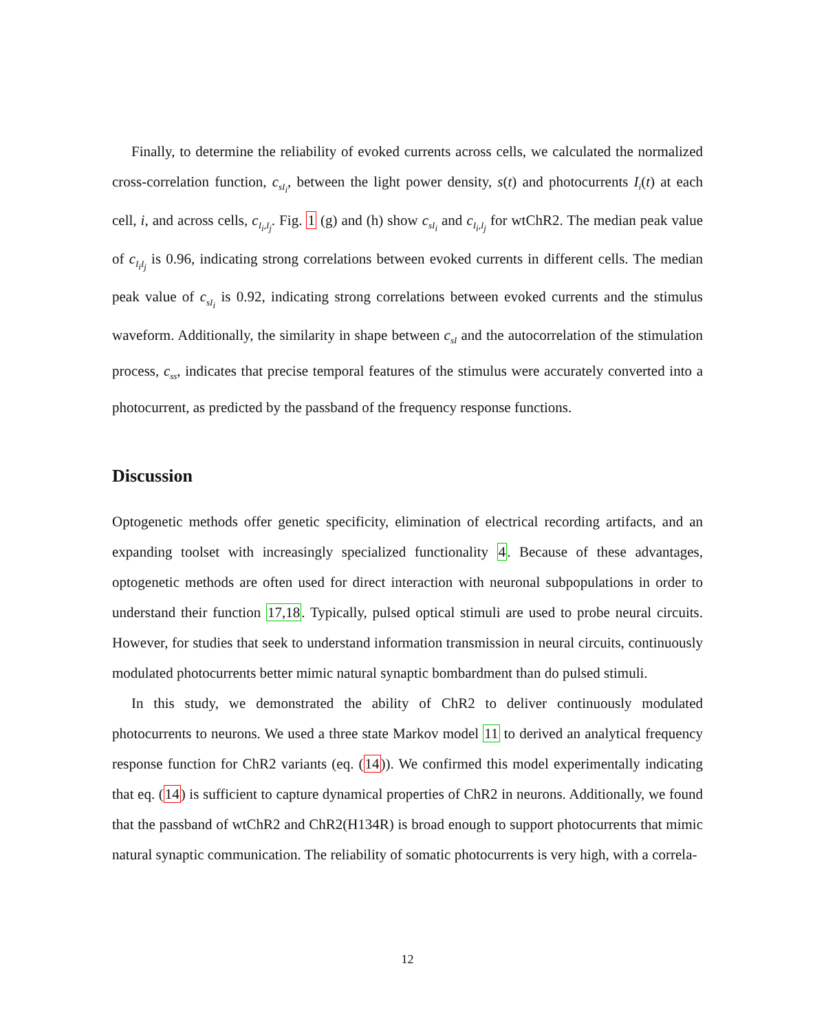Finally, to determine the reliability of evoked currents across cells, we calculated the normalized cross-correlation function, c<sub>sI<sub>i</sub></sub>, between the light power density, s(t) and photocurrents I<sub>i</sub>(t) at each cell, i, and across cells, c<sub>I<sub>i</sub>,I<sub>j</sub></sub>. Fig. 1 (g) and (h) show c<sub>sI<sub>i</sub></sub> and c<sub>I<sub>i</sub>,I<sub>j</sub></sub> for wtChR2. The median peak value of c<sub>I<sub>i</sub>I<sub>j</sub></sub> is 0.96, indicating strong correlations between evoked currents in different cells. The median peak value of c<sub>sI<sub>i</sub></sub> is 0.92, indicating strong correlations between evoked currents and the stimulus waveform. Additionally, the similarity in shape between c<sub>sI</sub> and the autocorrelation of the stimulation process, c<sub>ss</sub>, indicates that precise temporal features of the stimulus were accurately converted into a photocurrent, as predicted by the passband of the frequency response functions.
Discussion
Optogenetic methods offer genetic specificity, elimination of electrical recording artifacts, and an expanding toolset with increasingly specialized functionality 4. Because of these advantages, optogenetic methods are often used for direct interaction with neuronal subpopulations in order to understand their function 17,18. Typically, pulsed optical stimuli are used to probe neural circuits. However, for studies that seek to understand information transmission in neural circuits, continuously modulated photocurrents better mimic natural synaptic bombardment than do pulsed stimuli.
In this study, we demonstrated the ability of ChR2 to deliver continuously modulated photocurrents to neurons. We used a three state Markov model 11 to derived an analytical frequency response function for ChR2 variants (eq. (14)). We confirmed this model experimentally indicating that eq. (14) is sufficient to capture dynamical properties of ChR2 in neurons. Additionally, we found that the passband of wtChR2 and ChR2(H134R) is broad enough to support photocurrents that mimic natural synaptic communication. The reliability of somatic photocurrents is very high, with a correla-
12